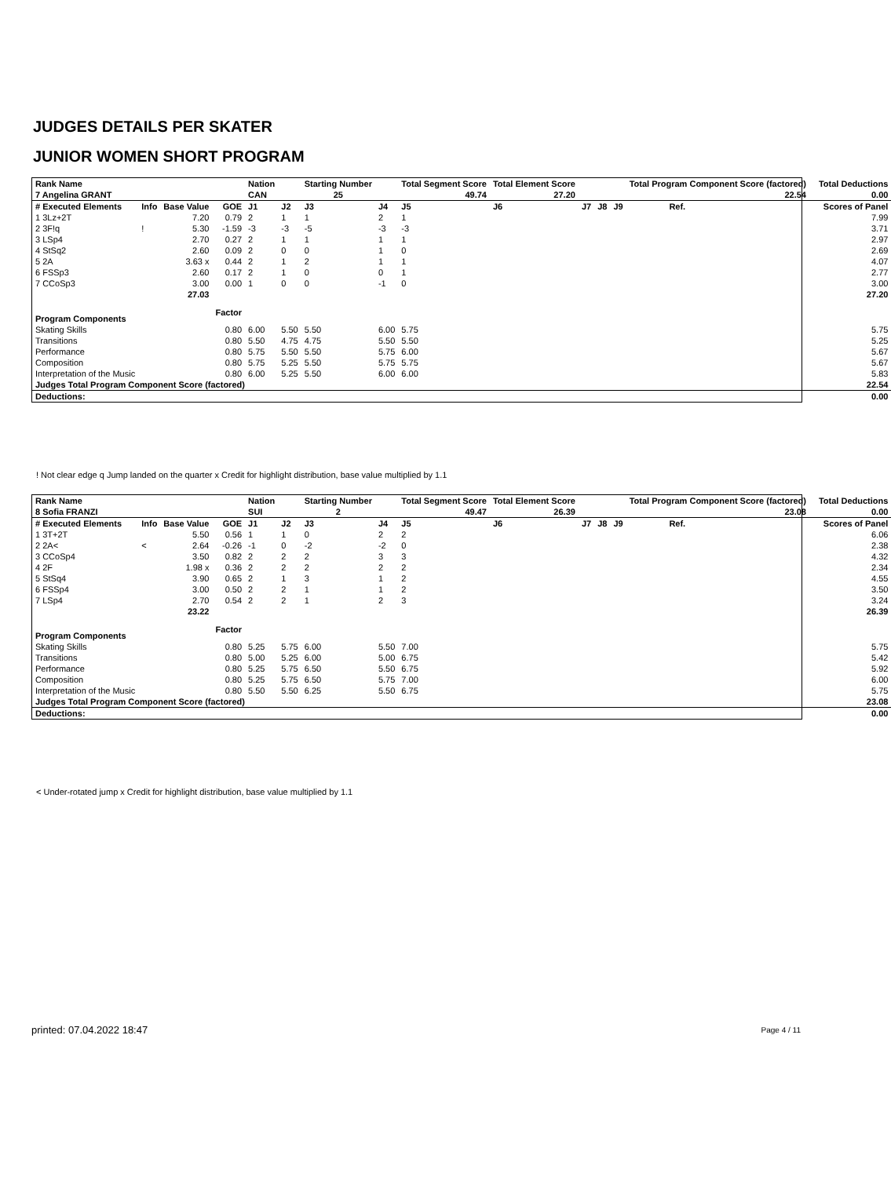JUDGES DETAILS PER SKATER
JUNIOR WOMEN SHORT PROGRAM
| Rank Name | | | | Nation | | Starting Number | | Total Segment Score | Total Element Score | | | | Total Program Component Score (factored) | | | Total Deductions |
| --- | --- | --- | --- | --- | --- | --- | --- | --- | --- | --- | --- | --- | --- | --- | --- | --- |
| 7 Angelina GRANT | | | | CAN | | 25 | | 49.74 | 27.20 | | | | 22.54 | | | 0.00 |
| # Executed Elements | Info | Base Value | GOE | J1 | J2 | J3 | J4 | J5 | J6 | J7 | J8 | J9 | | Ref. | | Scores of Panel |
| 1 3Lz+2T | | 7.20 | 0.79 | 2 | 1 | 1 | 2 | 1 | | | | | | | | 7.99 |
| 2 3F!q | ! | 5.30 | -1.59 | -3 | -3 | -5 | -3 | -3 | | | | | | | | 3.71 |
| 3 LSp4 | | 2.70 | 0.27 | 2 | 1 | 1 | 1 | 1 | | | | | | | | 2.97 |
| 4 StSq2 | | 2.60 | 0.09 | 2 | 0 | 0 | 1 | 0 | | | | | | | | 2.69 |
| 5 2A | | 3.63 x | 0.44 | 2 | 1 | 2 | 1 | 1 | | | | | | | | 4.07 |
| 6 FSSp3 | | 2.60 | 0.17 | 2 | 1 | 0 | 0 | 1 | | | | | | | | 2.77 |
| 7 CCoSp3 | | 3.00 | 0.00 | 1 | 0 | 0 | -1 | 0 | | | | | | | | 3.00 |
| | | 27.03 | | | | | | | | | | | | | | 27.20 |
| Program Components | | | Factor | | | | | | | | | | | | | |
| Skating Skills | | | 0.80 | 6.00 | 5.50 | 5.50 | 6.00 | 5.75 | | | | | | | | 5.75 |
| Transitions | | | 0.80 | 5.50 | 4.75 | 4.75 | 5.50 | 5.50 | | | | | | | | 5.25 |
| Performance | | | 0.80 | 5.75 | 5.50 | 5.50 | 5.75 | 6.00 | | | | | | | | 5.67 |
| Composition | | | 0.80 | 5.75 | 5.25 | 5.50 | 5.75 | 5.75 | | | | | | | | 5.67 |
| Interpretation of the Music | | | 0.80 | 6.00 | 5.25 | 5.50 | 6.00 | 6.00 | | | | | | | | 5.83 |
| Judges Total Program Component Score (factored) | | | | | | | | | | | | | | | | 22.54 |
| Deductions: | | | | | | | | | | | | | | | | 0.00 |
! Not clear edge q Jump landed on the quarter x Credit for highlight distribution, base value multiplied by 1.1
| Rank Name | | | | Nation | | Starting Number | | Total Segment Score | Total Element Score | | | | Total Program Component Score (factored) | | | Total Deductions |
| --- | --- | --- | --- | --- | --- | --- | --- | --- | --- | --- | --- | --- | --- | --- | --- | --- |
| 8 Sofia FRANZI | | | | SUI | | 2 | | 49.47 | 26.39 | | | | 23.08 | | | 0.00 |
| # Executed Elements | Info | Base Value | GOE | J1 | J2 | J3 | J4 | J5 | J6 | J7 | J8 | J9 | | Ref. | | Scores of Panel |
| 1 3T+2T | | 5.50 | 0.56 | 1 | 1 | 0 | 2 | 2 | | | | | | | | 6.06 |
| 2 2A< | < | 2.64 | -0.26 | -1 | 0 | -2 | -2 | 0 | | | | | | | | 2.38 |
| 3 CCoSp4 | | 3.50 | 0.82 | 2 | 2 | 2 | 3 | 3 | | | | | | | | 4.32 |
| 4 2F | | 1.98 x | 0.36 | 2 | 2 | 2 | 2 | 2 | | | | | | | | 2.34 |
| 5 StSq4 | | 3.90 | 0.65 | 2 | 1 | 3 | 1 | 2 | | | | | | | | 4.55 |
| 6 FSSp4 | | 3.00 | 0.50 | 2 | 2 | 1 | 1 | 2 | | | | | | | | 3.50 |
| 7 LSp4 | | 2.70 | 0.54 | 2 | 2 | 1 | 2 | 3 | | | | | | | | 3.24 |
| | | 23.22 | | | | | | | | | | | | | | 26.39 |
| Program Components | | | Factor | | | | | | | | | | | | | |
| Skating Skills | | | 0.80 | 5.25 | 5.75 | 6.00 | 5.50 | 7.00 | | | | | | | | 5.75 |
| Transitions | | | 0.80 | 5.00 | 5.25 | 6.00 | 5.00 | 6.75 | | | | | | | | 5.42 |
| Performance | | | 0.80 | 5.25 | 5.75 | 6.50 | 5.50 | 6.75 | | | | | | | | 5.92 |
| Composition | | | 0.80 | 5.25 | 5.75 | 6.50 | 5.75 | 7.00 | | | | | | | | 6.00 |
| Interpretation of the Music | | | 0.80 | 5.50 | 5.50 | 6.25 | 5.50 | 6.75 | | | | | | | | 5.75 |
| Judges Total Program Component Score (factored) | | | | | | | | | | | | | | | | 23.08 |
| Deductions: | | | | | | | | | | | | | | | | 0.00 |
< Under-rotated jump x Credit for highlight distribution, base value multiplied by 1.1
printed: 07.04.2022 18:47 Page 4 / 11